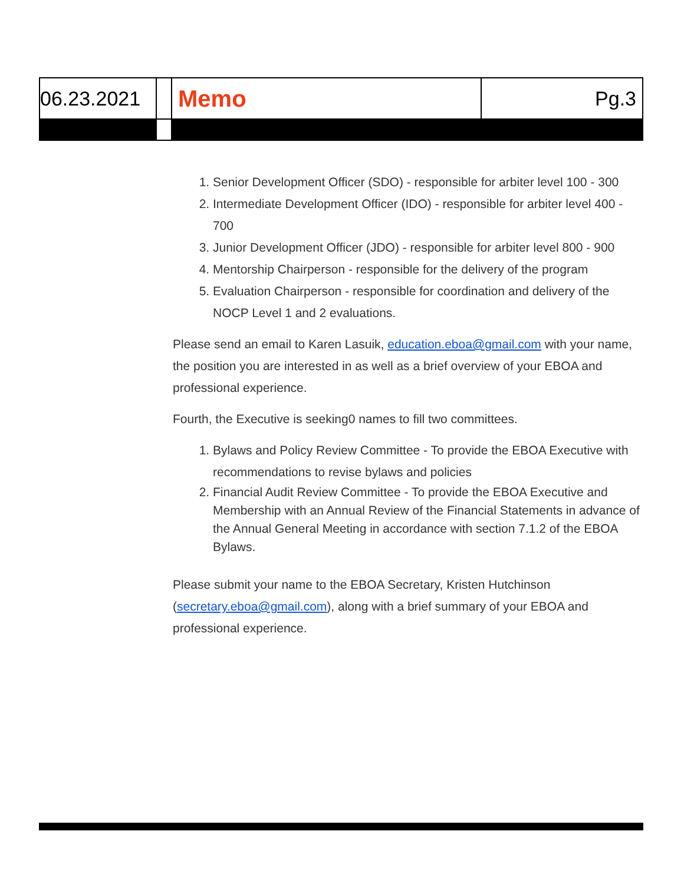| 06.23.2021 | | Memo | Pg.3 |
1. Senior Development Officer (SDO) - responsible for arbiter level 100 - 300
2. Intermediate Development Officer (IDO) - responsible for arbiter level 400 - 700
3. Junior Development Officer (JDO) - responsible for arbiter level 800 - 900
4. Mentorship Chairperson - responsible for the delivery of the program
5. Evaluation Chairperson - responsible for coordination and delivery of the NOCP Level 1 and 2 evaluations.
Please send an email to Karen Lasuik, education.eboa@gmail.com with your name, the position you are interested in as well as a brief overview of your EBOA and professional experience.
Fourth, the Executive is seeking0 names to fill two committees.
1. Bylaws and Policy Review Committee - To provide the EBOA Executive with recommendations to revise bylaws and policies
2. Financial Audit Review Committee - To provide the EBOA Executive and Membership with an Annual Review of the Financial Statements in advance of the Annual General Meeting in accordance with section 7.1.2 of the EBOA Bylaws.
Please submit your name to the EBOA Secretary, Kristen Hutchinson (secretary.eboa@gmail.com), along with a brief summary of your EBOA and professional experience.